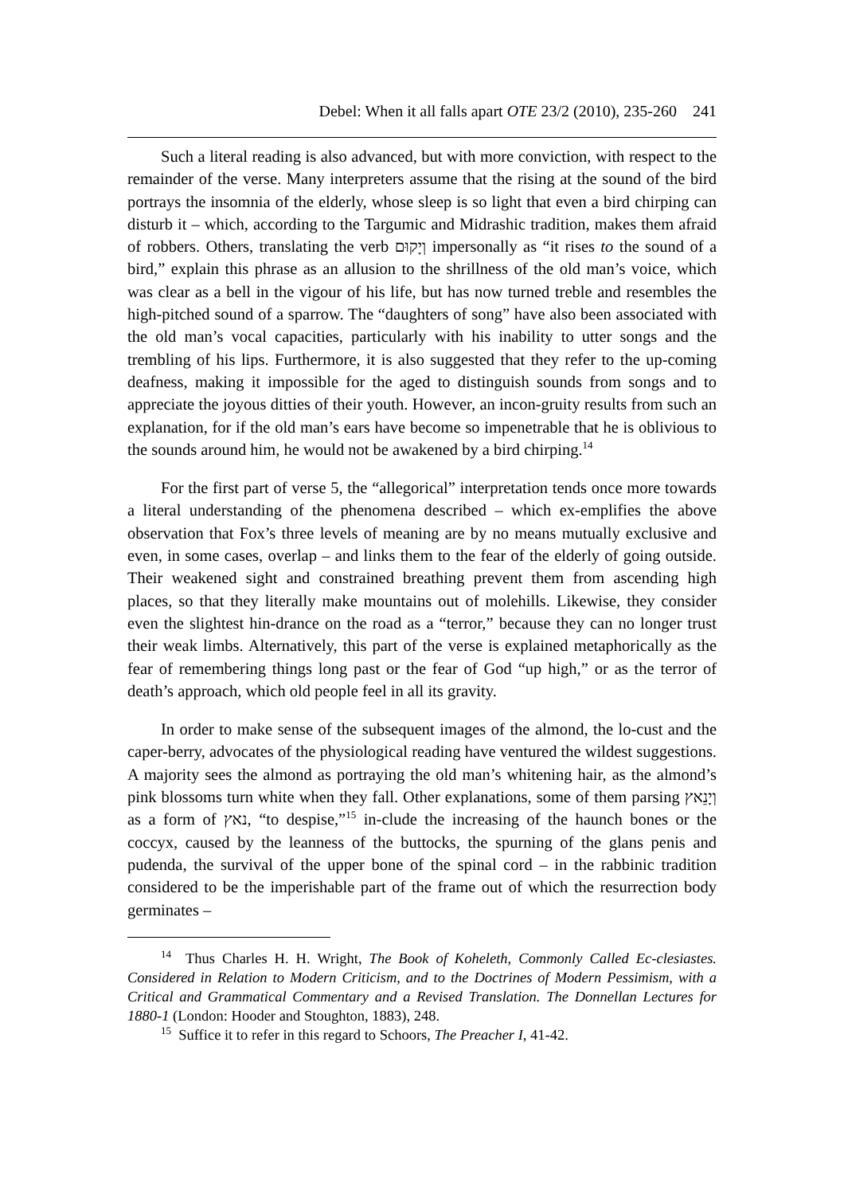Debel: When it all falls apart OTE 23/2 (2010), 235-260 241
Such a literal reading is also advanced, but with more conviction, with respect to the remainder of the verse. Many interpreters assume that the rising at the sound of the bird portrays the insomnia of the elderly, whose sleep is so light that even a bird chirping can disturb it – which, according to the Targumic and Midrashic tradition, makes them afraid of robbers. Others, translating the verb וְיָקוּם impersonally as “it rises to the sound of a bird,” explain this phrase as an allusion to the shrillness of the old man’s voice, which was clear as a bell in the vigour of his life, but has now turned treble and resembles the high-pitched sound of a sparrow. The “daughters of song” have also been associated with the old man’s vocal capacities, particularly with his inability to utter songs and the trembling of his lips. Furthermore, it is also suggested that they refer to the up-coming deafness, making it impossible for the aged to distinguish sounds from songs and to appreciate the joyous ditties of their youth. However, an incon-gruity results from such an explanation, for if the old man’s ears have become so impenetrable that he is oblivious to the sounds around him, he would not be awakened by a bird chirping.<sup>14</sup>
For the first part of verse 5, the “allegorical” interpretation tends once more towards a literal understanding of the phenomena described – which ex-emplifies the above observation that Fox’s three levels of meaning are by no means mutually exclusive and even, in some cases, overlap – and links them to the fear of the elderly of going outside. Their weakened sight and constrained breathing prevent them from ascending high places, so that they literally make mountains out of molehills. Likewise, they consider even the slightest hin-drance on the road as a “terror,” because they can no longer trust their weak limbs. Alternatively, this part of the verse is explained metaphorically as the fear of remembering things long past or the fear of God “up high,” or as the terror of death’s approach, which old people feel in all its gravity.
In order to make sense of the subsequent images of the almond, the lo-cust and the caper-berry, advocates of the physiological reading have ventured the wildest suggestions. A majority sees the almond as portraying the old man’s whitening hair, as the almond’s pink blossoms turn white when they fall. Other explanations, some of them parsing וְיָנֵאץ as a form of נאץ, “to despise,”<sup>15</sup> in-clude the increasing of the haunch bones or the coccyx, caused by the leanness of the buttocks, the spurning of the glans penis and pudenda, the survival of the upper bone of the spinal cord – in the rabbinic tradition considered to be the imperishable part of the frame out of which the resurrection body germinates –
<sup>14</sup> Thus Charles H. H. Wright, The Book of Koheleth, Commonly Called Ec-clesiastes. Considered in Relation to Modern Criticism, and to the Doctrines of Modern Pessimism, with a Critical and Grammatical Commentary and a Revised Translation. The Donnellan Lectures for 1880-1 (London: Hooder and Stoughton, 1883), 248.
<sup>15</sup> Suffice it to refer in this regard to Schoors, The Preacher I, 41-42.